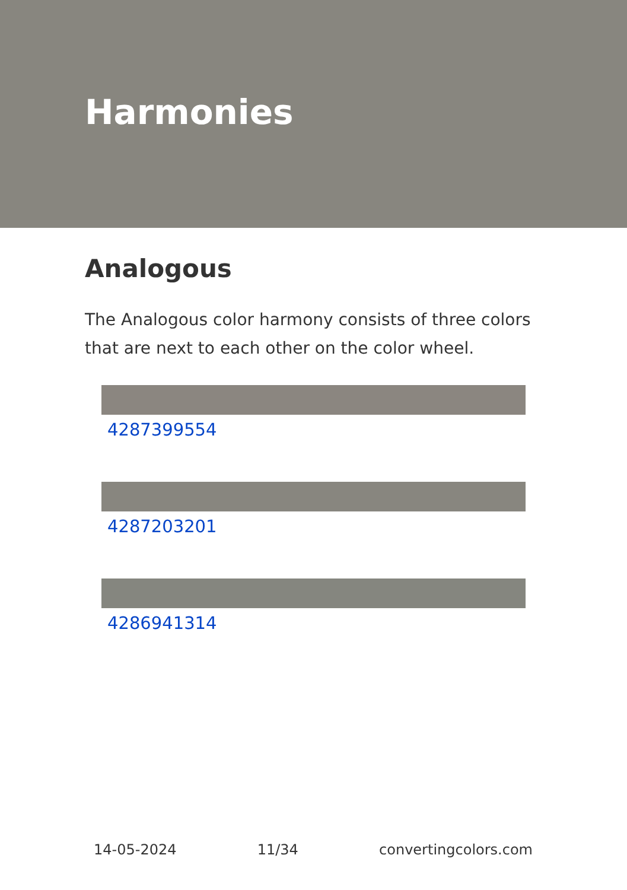Harmonies
Analogous
The Analogous color harmony consists of three colors that are next to each other on the color wheel.
4287399554
4287203201
4286941314
14-05-2024 11/34 convertingcolors.com